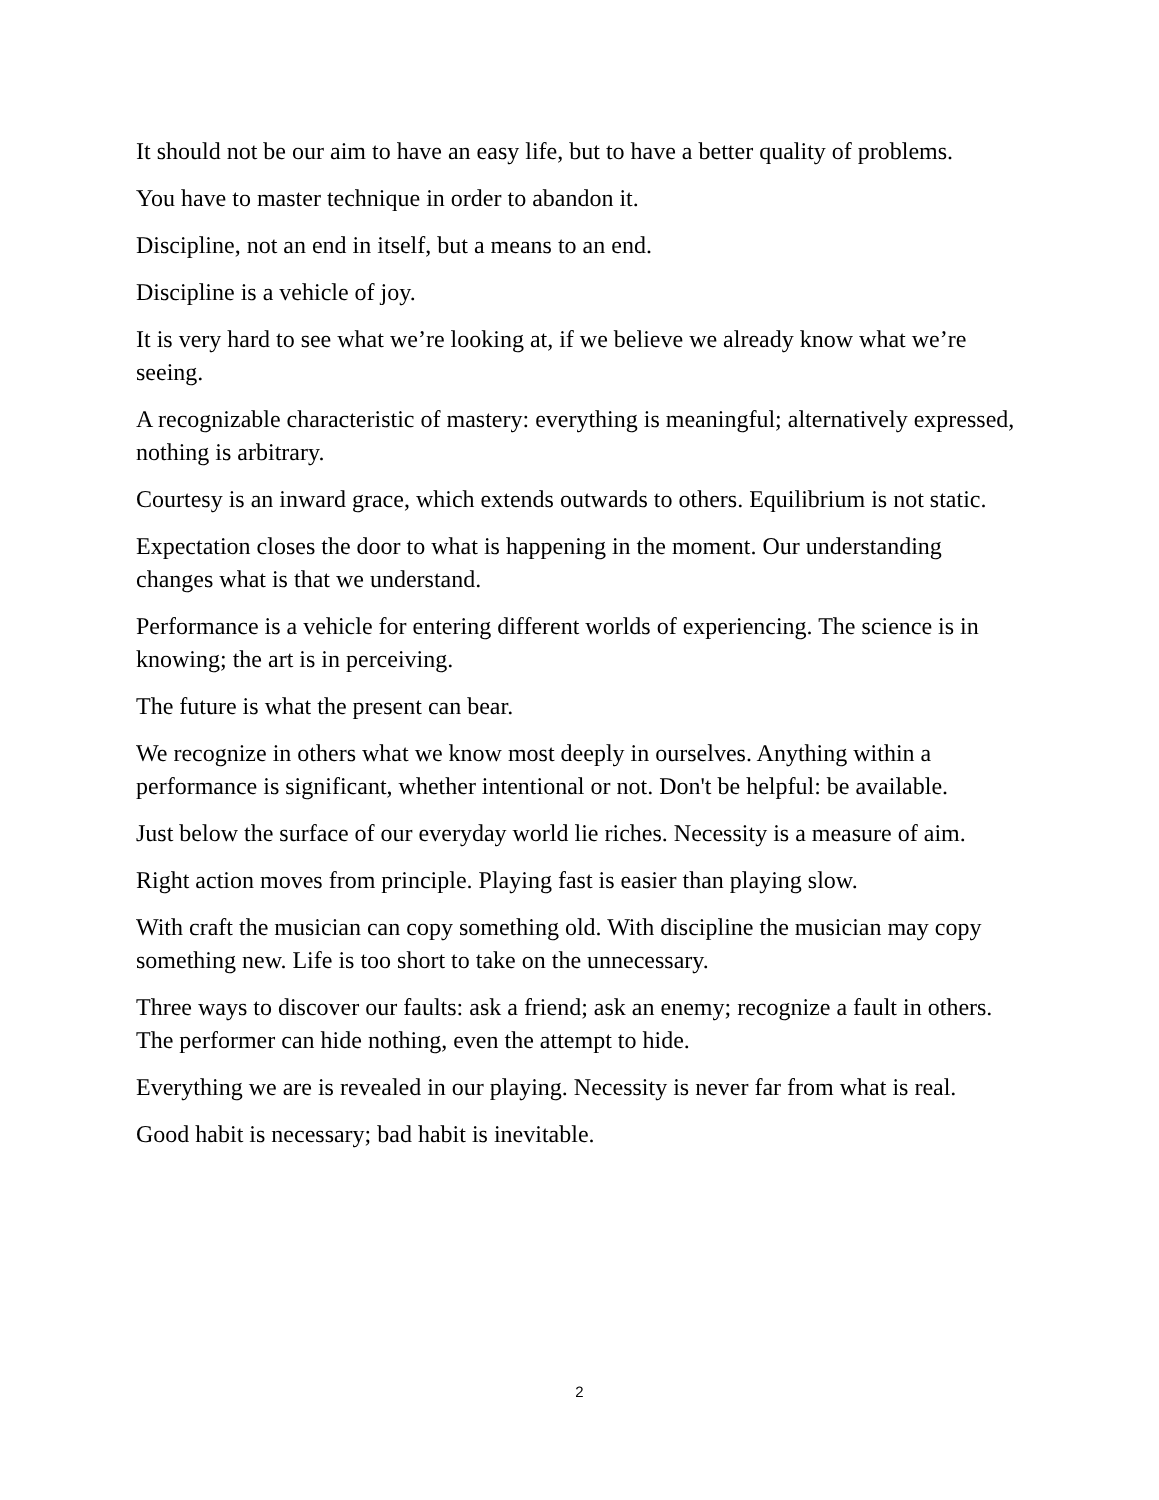It should not be our aim to have an easy life, but to have a better quality of problems.
You have to master technique in order to abandon it.
Discipline, not an end in itself, but a means to an end.
Discipline is a vehicle of joy.
It is very hard to see what we’re looking at, if we believe we already know what we’re seeing.
A recognizable characteristic of mastery: everything is meaningful; alternatively expressed, nothing is arbitrary.
Courtesy is an inward grace, which extends outwards to others. Equilibrium is not static.
Expectation closes the door to what is happening in the moment. Our understanding changes what is that we understand.
Performance is a vehicle for entering different worlds of experiencing. The science is in knowing; the art is in perceiving.
The future is what the present can bear.
We recognize in others what we know most deeply in ourselves. Anything within a performance is significant, whether intentional or not. Don't be helpful: be available.
Just below the surface of our everyday world lie riches. Necessity is a measure of aim.
Right action moves from principle. Playing fast is easier than playing slow.
With craft the musician can copy something old. With discipline the musician may copy something new. Life is too short to take on the unnecessary.
Three ways to discover our faults: ask a friend; ask an enemy; recognize a fault in others. The performer can hide nothing, even the attempt to hide.
Everything we are is revealed in our playing. Necessity is never far from what is real.
Good habit is necessary; bad habit is inevitable.
2